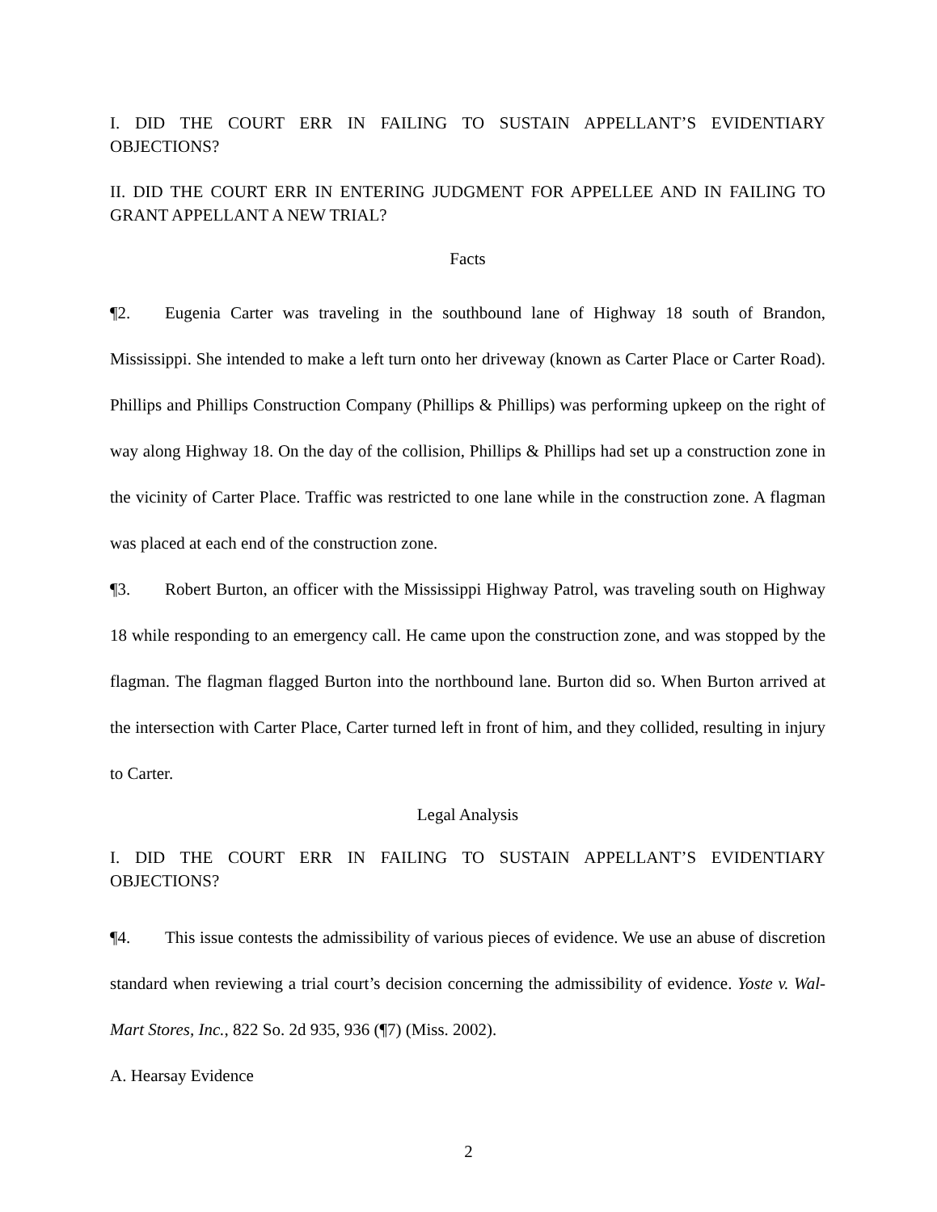I. DID THE COURT ERR IN FAILING TO SUSTAIN APPELLANT’S EVIDENTIARY OBJECTIONS?
II. DID THE COURT ERR IN ENTERING JUDGMENT FOR APPELLEE AND IN FAILING TO GRANT APPELLANT A NEW TRIAL?
Facts
¶2. Eugenia Carter was traveling in the southbound lane of Highway 18 south of Brandon, Mississippi. She intended to make a left turn onto her driveway (known as Carter Place or Carter Road). Phillips and Phillips Construction Company (Phillips & Phillips) was performing upkeep on the right of way along Highway 18. On the day of the collision, Phillips & Phillips had set up a construction zone in the vicinity of Carter Place. Traffic was restricted to one lane while in the construction zone. A flagman was placed at each end of the construction zone.
¶3. Robert Burton, an officer with the Mississippi Highway Patrol, was traveling south on Highway 18 while responding to an emergency call. He came upon the construction zone, and was stopped by the flagman. The flagman flagged Burton into the northbound lane. Burton did so. When Burton arrived at the intersection with Carter Place, Carter turned left in front of him, and they collided, resulting in injury to Carter.
Legal Analysis
I. DID THE COURT ERR IN FAILING TO SUSTAIN APPELLANT’S EVIDENTIARY OBJECTIONS?
¶4. This issue contests the admissibility of various pieces of evidence. We use an abuse of discretion standard when reviewing a trial court’s decision concerning the admissibility of evidence. Yoste v. Wal-Mart Stores, Inc., 822 So. 2d 935, 936 (¶7) (Miss. 2002).
A. Hearsay Evidence
2